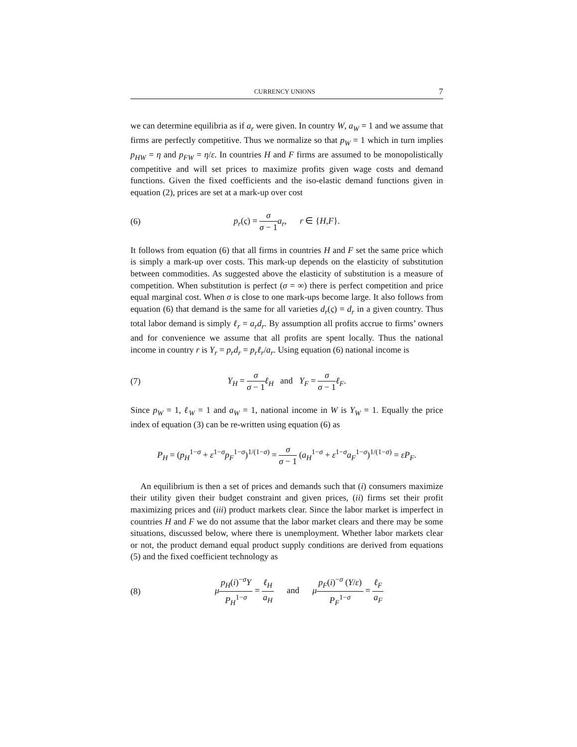CURRENCY UNIONS 7
we can determine equilibria as if a<sub>r</sub> were given. In country W, a<sub>W</sub> = 1 and we assume that firms are perfectly competitive. Thus we normalize so that p<sub>W</sub> = 1 which in turn implies p<sub>HW</sub> = η and p<sub>FW</sub> = η/ε. In countries H and F firms are assumed to be monopolistically competitive and will set prices to maximize profits given wage costs and demand functions. Given the fixed coefficients and the iso-elastic demand functions given in equation (2), prices are set at a mark-up over cost
(6) p<sub>r</sub>(ς) = σ σ − 1 a<sub>r</sub>, r ∈ {H,F}.
It follows from equation (6) that all firms in countries H and F set the same price which is simply a mark-up over costs. This mark-up depends on the elasticity of substitution between commodities. As suggested above the elasticity of substitution is a measure of competition. When substitution is perfect (σ = ∞) there is perfect competition and price equal marginal cost. When σ is close to one mark-ups become large. It also follows from equation (6) that demand is the same for all varieties d<sub>r</sub>(ς) = d<sub>r</sub> in a given country. Thus total labor demand is simply ℓ<sub>r</sub> = a<sub>r</sub>d<sub>r</sub>. By assumption all profits accrue to firms’ owners and for convenience we assume that all profits are spent locally. Thus the national income in country r is Y<sub>r</sub> = p<sub>r</sub>d<sub>r</sub> = p<sub>r</sub>ℓ<sub>r</sub>/a<sub>r</sub>. Using equation (6) national income is
(7) Y<sub>H</sub> = σ σ − 1 ℓ<sub>H</sub> and Y<sub>F</sub> = σ σ − 1 ℓ<sub>F</sub>.
Since p<sub>W</sub> = 1, ℓ<sub>W</sub> = 1 and a<sub>W</sub> = 1, national income in W is Y<sub>W</sub> = 1. Equally the price index of equation (3) can be re-written using equation (6) as
P<sub>H</sub> = (p<sub>H</sub><sup>1−σ</sup> + ε<sup>1−σ</sup>p<sub>F</sub><sup>1−σ</sup>)<sup>1/(1−σ)</sup> = σ σ − 1 (a<sub>H</sub><sup>1−σ</sup> + ε<sup>1−σ</sup>a<sub>F</sub><sup>1−σ</sup>)<sup>1/(1−σ)</sup> = εP<sub>F</sub>.
An equilibrium is then a set of prices and demands such that (i) consumers maximize their utility given their budget constraint and given prices, (ii) firms set their profit maximizing prices and (iii) product markets clear. Since the labor market is imperfect in countries H and F we do not assume that the labor market clears and there may be some situations, discussed below, where there is unemployment. Whether labor markets clear or not, the product demand equal product supply conditions are derived from equations (5) and the fixed coefficient technology as
(8) μp<sub>H</sub>(i)<sup>−σ</sup>Y P<sub>H</sub><sup>1−σ</sup> = ℓ<sub>H</sub> a<sub>H</sub> and μp<sub>F</sub>(i)<sup>−σ</sup> (Y/ε) P<sub>F</sub><sup>1−σ</sup> = ℓ<sub>F</sub> a<sub>F</sub>